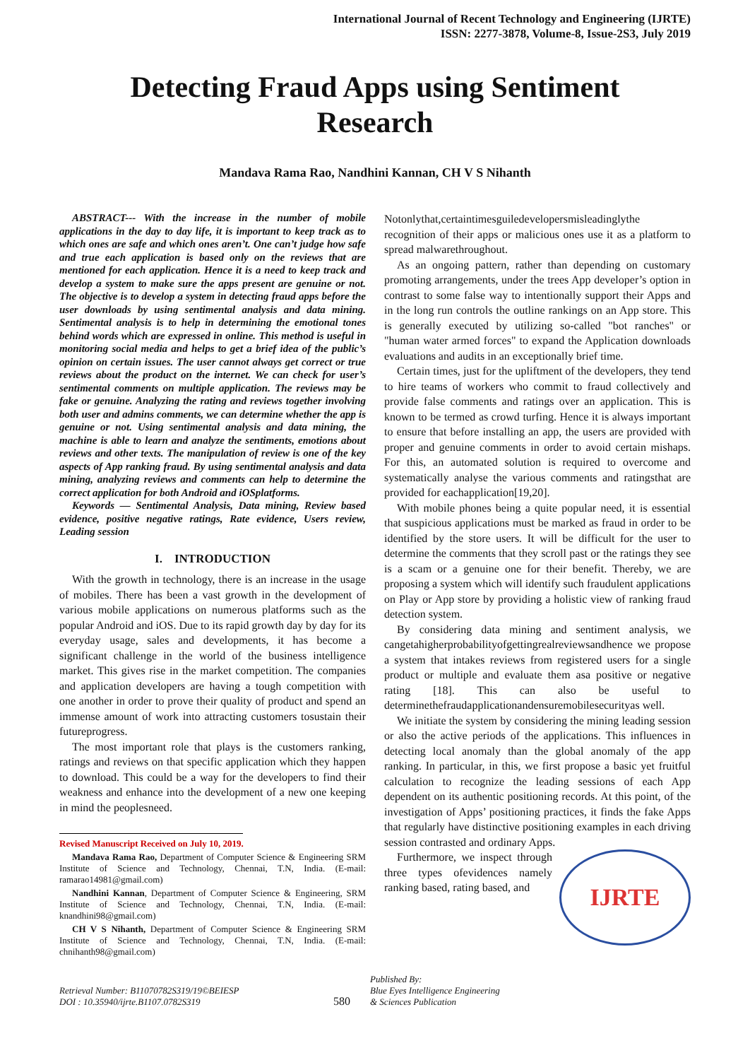International Journal of Recent Technology and Engineering (IJRTE)
ISSN: 2277-3878, Volume-8, Issue-2S3, July 2019
Detecting Fraud Apps using Sentiment Research
Mandava Rama Rao, Nandhini Kannan, CH V S Nihanth
ABSTRACT--- With the increase in the number of mobile applications in the day to day life, it is important to keep track as to which ones are safe and which ones aren’t. One can’t judge how safe and true each application is based only on the reviews that are mentioned for each application. Hence it is a need to keep track and develop a system to make sure the apps present are genuine or not. The objective is to develop a system in detecting fraud apps before the user downloads by using sentimental analysis and data mining. Sentimental analysis is to help in determining the emotional tones behind words which are expressed in online. This method is useful in monitoring social media and helps to get a brief idea of the public’s opinion on certain issues. The user cannot always get correct or true reviews about the product on the internet. We can check for user’s sentimental comments on multiple application. The reviews may be fake or genuine. Analyzing the rating and reviews together involving both user and admins comments, we can determine whether the app is genuine or not. Using sentimental analysis and data mining, the machine is able to learn and analyze the sentiments, emotions about reviews and other texts. The manipulation of review is one of the key aspects of App ranking fraud. By using sentimental analysis and data mining, analyzing reviews and comments can help to determine the correct application for both Android and iOSplatforms.
Keywords — Sentimental Analysis, Data mining, Review based evidence, positive negative ratings, Rate evidence, Users review, Leading session
I. INTRODUCTION
With the growth in technology, there is an increase in the usage of mobiles. There has been a vast growth in the development of various mobile applications on numerous platforms such as the popular Android and iOS. Due to its rapid growth day by day for its everyday usage, sales and developments, it has become a significant challenge in the world of the business intelligence market. This gives rise in the market competition. The companies and application developers are having a tough competition with one another in order to prove their quality of product and spend an immense amount of work into attracting customers tosustain their futureprogress.
The most important role that plays is the customers ranking, ratings and reviews on that specific application which they happen to download. This could be a way for the developers to find their weakness and enhance into the development of a new one keeping in mind the peoplesneed.
Revised Manuscript Received on July 10, 2019.
Mandava Rama Rao, Department of Computer Science & Engineering SRM Institute of Science and Technology, Chennai, T.N, India. (E-mail: ramarao14981@gmail.com)
Nandhini Kannan, Department of Computer Science & Engineering, SRM Institute of Science and Technology, Chennai, T.N, India. (E-mail: knandhini98@gmail.com)
CH V S Nihanth, Department of Computer Science & Engineering SRM Institute of Science and Technology, Chennai, T.N, India. (E-mail: chnihanth98@gmail.com)
Notonlythat,certaintimesguiledevelopersmisleadinglythe recognition of their apps or malicious ones use it as a platform to spread malwarethroughout.
As an ongoing pattern, rather than depending on customary promoting arrangements, under the trees App developer’s option in contrast to some false way to intentionally support their Apps and in the long run controls the outline rankings on an App store. This is generally executed by utilizing so-called "bot ranches" or "human water armed forces" to expand the Application downloads evaluations and audits in an exceptionally brief time.
Certain times, just for the upliftment of the developers, they tend to hire teams of workers who commit to fraud collectively and provide false comments and ratings over an application. This is known to be termed as crowd turfing. Hence it is always important to ensure that before installing an app, the users are provided with proper and genuine comments in order to avoid certain mishaps. For this, an automated solution is required to overcome and systematically analyse the various comments and ratingsthat are provided for eachapplication[19,20].
With mobile phones being a quite popular need, it is essential that suspicious applications must be marked as fraud in order to be identified by the store users. It will be difficult for the user to determine the comments that they scroll past or the ratings they see is a scam or a genuine one for their benefit. Thereby, we are proposing a system which will identify such fraudulent applications on Play or App store by providing a holistic view of ranking fraud detection system.
By considering data mining and sentiment analysis, we cangetahigherprobabilityofgettingrealreviewsandhence we propose a system that intakes reviews from registered users for a single product or multiple and evaluate them asa positive or negative rating [18]. This can also be useful to determinethefraudapplicationandensuremobilesecurityas well.
We initiate the system by considering the mining leading session or also the active periods of the applications. This influences in detecting local anomaly than the global anomaly of the app ranking. In particular, in this, we first propose a basic yet fruitful calculation to recognize the leading sessions of each App dependent on its authentic positioning records. At this point, of the investigation of Apps’ positioning practices, it finds the fake Apps that regularly have distinctive positioning examples in each driving session contrasted and ordinary Apps.
IJRTE
Furthermore, we inspect through three types ofevidences namely ranking based, rating based, and
Retrieval Number: B11070782S319/19©BEIESP
DOI : 10.35940/ijrte.B1107.0782S319
580
Published By:
Blue Eyes Intelligence Engineering
& Sciences Publication